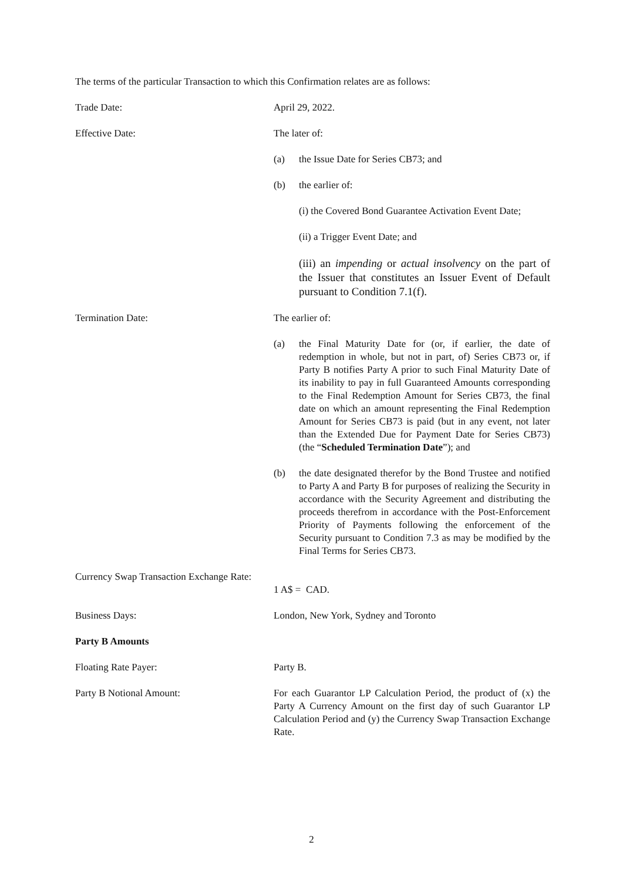The terms of the particular Transaction to which this Confirmation relates are as follows:
Trade Date: April 29, 2022.
Effective Date: The later of:
(a) the Issue Date for Series CB73; and
(b) the earlier of:
(i) the Covered Bond Guarantee Activation Event Date;
(ii) a Trigger Event Date; and
(iii) an impending or actual insolvency on the part of the Issuer that constitutes an Issuer Event of Default pursuant to Condition 7.1(f).
Termination Date: The earlier of:
(a) the Final Maturity Date for (or, if earlier, the date of redemption in whole, but not in part, of) Series CB73 or, if Party B notifies Party A prior to such Final Maturity Date of its inability to pay in full Guaranteed Amounts corresponding to the Final Redemption Amount for Series CB73, the final date on which an amount representing the Final Redemption Amount for Series CB73 is paid (but in any event, not later than the Extended Due for Payment Date for Series CB73) (the “Scheduled Termination Date”); and
(b) the date designated therefor by the Bond Trustee and notified to Party A and Party B for purposes of realizing the Security in accordance with the Security Agreement and distributing the proceeds therefrom in accordance with the Post-Enforcement Priority of Payments following the enforcement of the Security pursuant to Condition 7.3 as may be modified by the Final Terms for Series CB73.
Currency Swap Transaction Exchange Rate:
1 A$ = CAD.
Business Days: London, New York, Sydney and Toronto
Party B Amounts
Floating Rate Payer: Party B.
Party B Notional Amount: For each Guarantor LP Calculation Period, the product of (x) the Party A Currency Amount on the first day of such Guarantor LP Calculation Period and (y) the Currency Swap Transaction Exchange Rate.
2